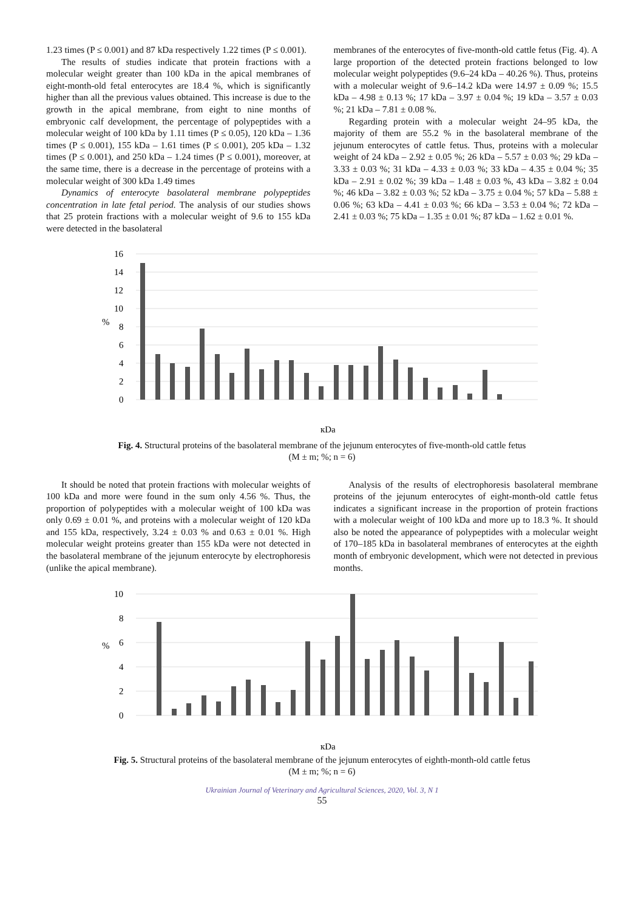1.23 times (P ≤ 0.001) and 87 kDa respectively 1.22 times (P ≤ 0.001).
The results of studies indicate that protein fractions with a molecular weight greater than 100 kDa in the apical membranes of eight-month-old fetal enterocytes are 18.4 %, which is significantly higher than all the previous values obtained. This increase is due to the growth in the apical membrane, from eight to nine months of embryonic calf development, the percentage of polypeptides with a molecular weight of 100 kDa by 1.11 times (P ≤ 0.05), 120 kDa – 1.36 times (P ≤ 0.001), 155 kDa – 1.61 times (P ≤ 0.001), 205 kDa – 1.32 times (P ≤ 0.001), and 250 kDa – 1.24 times (P ≤ 0.001), moreover, at the same time, there is a decrease in the percentage of proteins with a molecular weight of 300 kDa 1.49 times
Dynamics of enterocyte basolateral membrane polypeptides concentration in late fetal period. The analysis of our studies shows that 25 protein fractions with a molecular weight of 9.6 to 155 kDa were detected in the basolateral
membranes of the enterocytes of five-month-old cattle fetus (Fig. 4). A large proportion of the detected protein fractions belonged to low molecular weight polypeptides (9.6–24 kDa – 40.26 %). Thus, proteins with a molecular weight of 9.6–14.2 kDa were 14.97 ± 0.09 %; 15.5 kDa – 4.98 ± 0.13 %; 17 kDa – 3.97 ± 0.04 %; 19 kDa – 3.57 ± 0.03 %; 21 kDa – 7.81 ± 0.08 %.
Regarding protein with a molecular weight 24–95 kDa, the majority of them are 55.2 % in the basolateral membrane of the jejunum enterocytes of cattle fetus. Thus, proteins with a molecular weight of 24 kDa – 2.92 ± 0.05 %; 26 kDa – 5.57 ± 0.03 %; 29 kDa – 3.33 ± 0.03 %; 31 kDa – 4.33 ± 0.03 %; 33 kDa – 4.35 ± 0.04 %; 35 kDa – 2.91 ± 0.02 %; 39 kDa – 1.48 ± 0.03 %, 43 kDa – 3.82 ± 0.04 %; 46 kDa – 3.82 ± 0.03 %; 52 kDa – 3.75 ± 0.04 %; 57 kDa – 5.88 ± 0.06 %; 63 kDa – 4.41 ± 0.03 %; 66 kDa – 3.53 ± 0.04 %; 72 kDa – 2.41 ± 0.03 %; 75 kDa – 1.35 ± 0.01 %; 87 kDa – 1.62 ± 0.01 %.
16
14
12
10
8
6
4
2
0
%
кDa
Fig. 4. Structural proteins of the basolateral membrane of the jejunum enterocytes of five-month-old cattle fetus
(M ± m; %; n = 6)
It should be noted that protein fractions with molecular weights of 100 kDa and more were found in the sum only 4.56 %. Thus, the proportion of polypeptides with a molecular weight of 100 kDa was only 0.69 ± 0.01 %, and proteins with a molecular weight of 120 kDa and 155 kDa, respectively, 3.24 ± 0.03 % and 0.63 ± 0.01 %. High molecular weight proteins greater than 155 kDa were not detected in the basolateral membrane of the jejunum enterocyte by electrophoresis (unlike the apical membrane).
Analysis of the results of electrophoresis basolateral membrane proteins of the jejunum enterocytes of eight-month-old cattle fetus indicates a significant increase in the proportion of protein fractions with a molecular weight of 100 kDa and more up to 18.3 %. It should also be noted the appearance of polypeptides with a molecular weight of 170–185 kDa in basolateral membranes of enterocytes at the eighth month of embryonic development, which were not detected in previous months.
10
8
6
4
2
0
%
кDa
Fig. 5. Structural proteins of the basolateral membrane of the jejunum enterocytes of eighth-month-old cattle fetus
(M ± m; %; n = 6)
Ukrainian Journal of Veterinary and Agricultural Sciences, 2020, Vol. 3, N 1
55